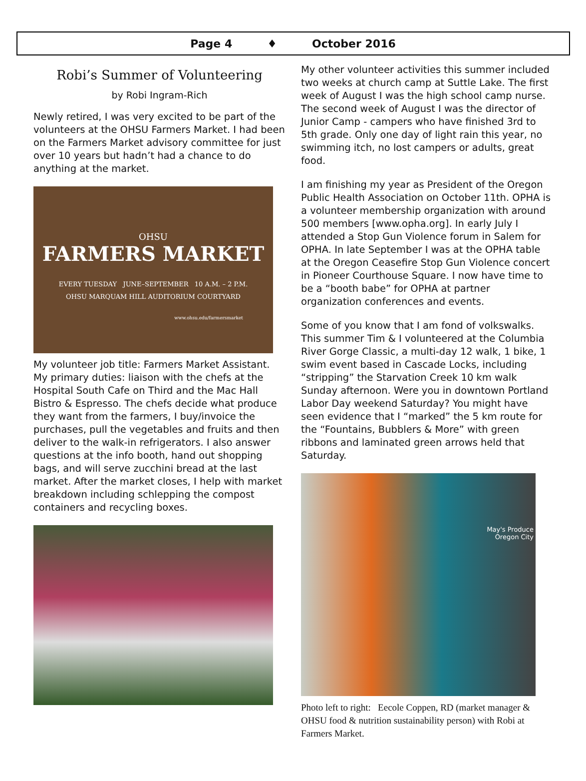Page 4 ♦ October 2016
Robi’s Summer of Volunteering
by Robi Ingram-Rich
Newly retired, I was very excited to be part of the volunteers at the OHSU Farmers Market. I had been on the Farmers Market advisory committee for just over 10 years but hadn’t had a chance to do anything at the market.
OHSU
FARMERS MARKET
EVERY TUESDAY JUNE–SEPTEMBER 10 A.M. – 2 P.M.
OHSU MARQUAM HILL AUDITORIUM COURTYARD
www.ohsu.edu/farmersmarket
My volunteer job title: Farmers Market Assistant. My primary duties: liaison with the chefs at the Hospital South Cafe on Third and the Mac Hall Bistro & Espresso. The chefs decide what produce they want from the farmers, I buy/invoice the purchases, pull the vegetables and fruits and then deliver to the walk-in refrigerators. I also answer questions at the info booth, hand out shopping bags, and will serve zucchini bread at the last market. After the market closes, I help with market breakdown including schlepping the compost containers and recycling boxes.
My other volunteer activities this summer included two weeks at church camp at Suttle Lake. The first week of August I was the high school camp nurse. The second week of August I was the director of Junior Camp - campers who have finished 3rd to 5th grade. Only one day of light rain this year, no swimming itch, no lost campers or adults, great food.
I am finishing my year as President of the Oregon Public Health Association on October 11th. OPHA is a volunteer membership organization with around 500 members [www.opha.org]. In early July I attended a Stop Gun Violence forum in Salem for OPHA. In late September I was at the OPHA table at the Oregon Ceasefire Stop Gun Violence concert in Pioneer Courthouse Square. I now have time to be a “booth babe” for OPHA at partner organization conferences and events.
Some of you know that I am fond of volkswalks. This summer Tim & I volunteered at the Columbia River Gorge Classic, a multi-day 12 walk, 1 bike, 1 swim event based in Cascade Locks, including “stripping” the Starvation Creek 10 km walk Sunday afternoon. Were you in downtown Portland Labor Day weekend Saturday? You might have seen evidence that I “marked” the 5 km route for the “Fountains, Bubblers & More” with green ribbons and laminated green arrows held that Saturday.
May's Produce
Oregon City
Photo left to right: Eecole Coppen, RD (market manager & OHSU food & nutrition sustainability person) with Robi at Farmers Market.